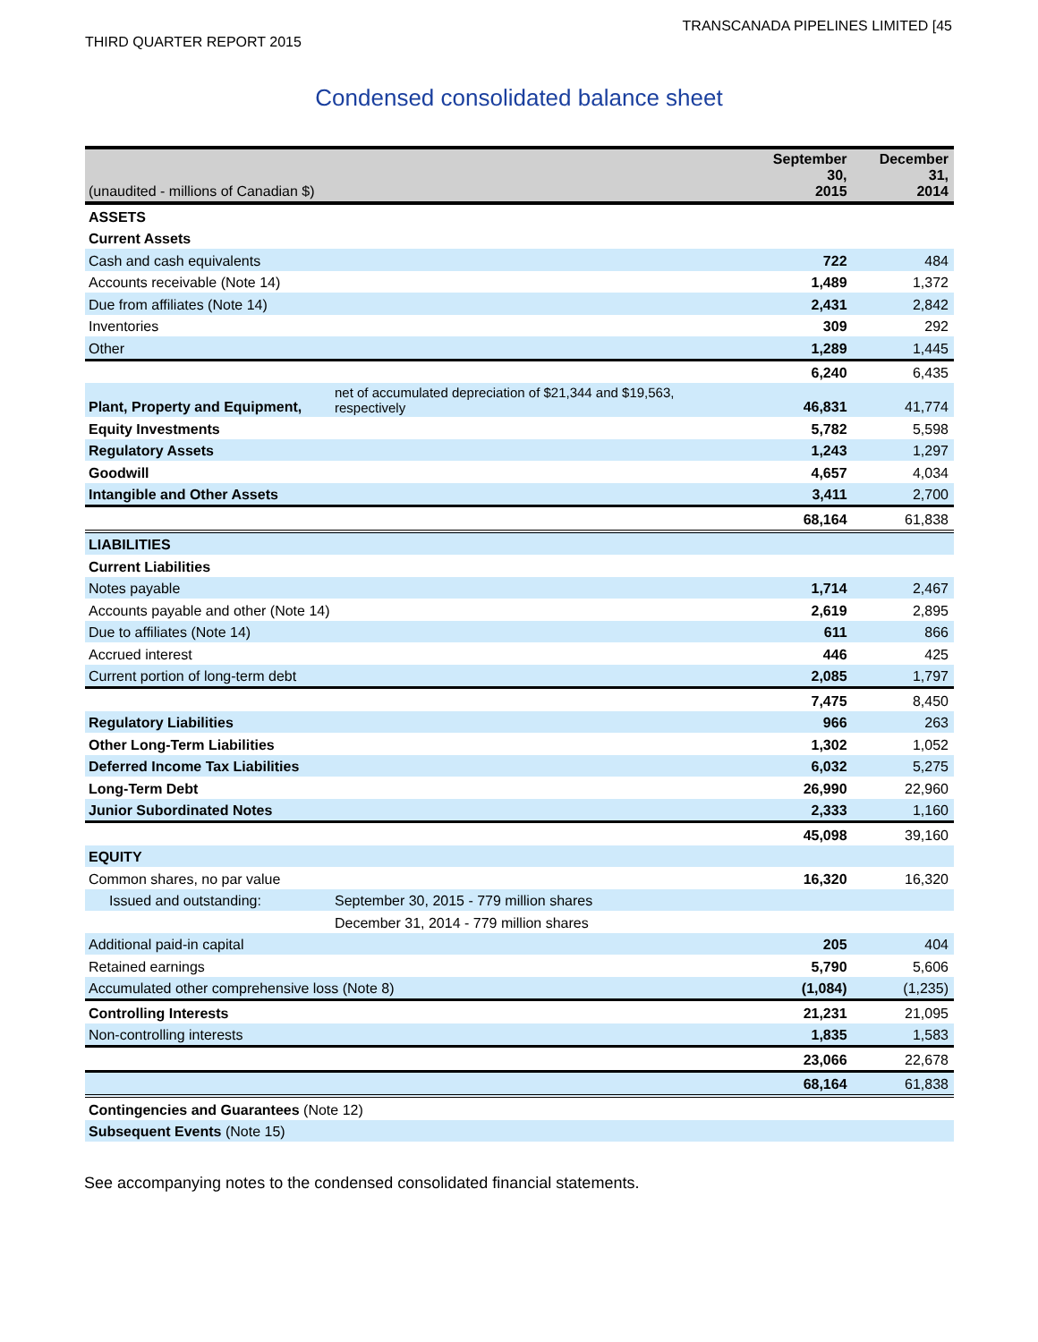TRANSCANADA PIPELINES LIMITED [45
THIRD QUARTER REPORT 2015
Condensed consolidated balance sheet
| (unaudited - millions of Canadian $) | | September 30, 2015 | December 31, 2014 |
| ASSETS | | | |
| Current Assets | | | |
| Cash and cash equivalents | | 722 | 484 |
| Accounts receivable (Note 14) | | 1,489 | 1,372 |
| Due from affiliates (Note 14) | | 2,431 | 2,842 |
| Inventories | | 309 | 292 |
| Other | | 1,289 | 1,445 |
| | | 6,240 | 6,435 |
| Plant, Property and Equipment, | net of accumulated depreciation of $21,344 and $19,563, respectively | 46,831 | 41,774 |
| Equity Investments | | 5,782 | 5,598 |
| Regulatory Assets | | 1,243 | 1,297 |
| Goodwill | | 4,657 | 4,034 |
| Intangible and Other Assets | | 3,411 | 2,700 |
| | | 68,164 | 61,838 |
| LIABILITIES | | | |
| Current Liabilities | | | |
| Notes payable | | 1,714 | 2,467 |
| Accounts payable and other (Note 14) | | 2,619 | 2,895 |
| Due to affiliates (Note 14) | | 611 | 866 |
| Accrued interest | | 446 | 425 |
| Current portion of long-term debt | | 2,085 | 1,797 |
| | | 7,475 | 8,450 |
| Regulatory Liabilities | | 966 | 263 |
| Other Long-Term Liabilities | | 1,302 | 1,052 |
| Deferred Income Tax Liabilities | | 6,032 | 5,275 |
| Long-Term Debt | | 26,990 | 22,960 |
| Junior Subordinated Notes | | 2,333 | 1,160 |
| | | 45,098 | 39,160 |
| EQUITY | | | |
| Common shares, no par value | | 16,320 | 16,320 |
| Issued and outstanding: | September 30, 2015 - 779 million shares | | |
| | December 31, 2014 - 779 million shares | | |
| Additional paid-in capital | | 205 | 404 |
| Retained earnings | | 5,790 | 5,606 |
| Accumulated other comprehensive loss (Note 8) | | (1,084) | (1,235) |
| Controlling Interests | | 21,231 | 21,095 |
| Non-controlling interests | | 1,835 | 1,583 |
| | | 23,066 | 22,678 |
| | | 68,164 | 61,838 |
| Contingencies and Guarantees (Note 12) | | | |
| Subsequent Events (Note 15) | | | |
See accompanying notes to the condensed consolidated financial statements.